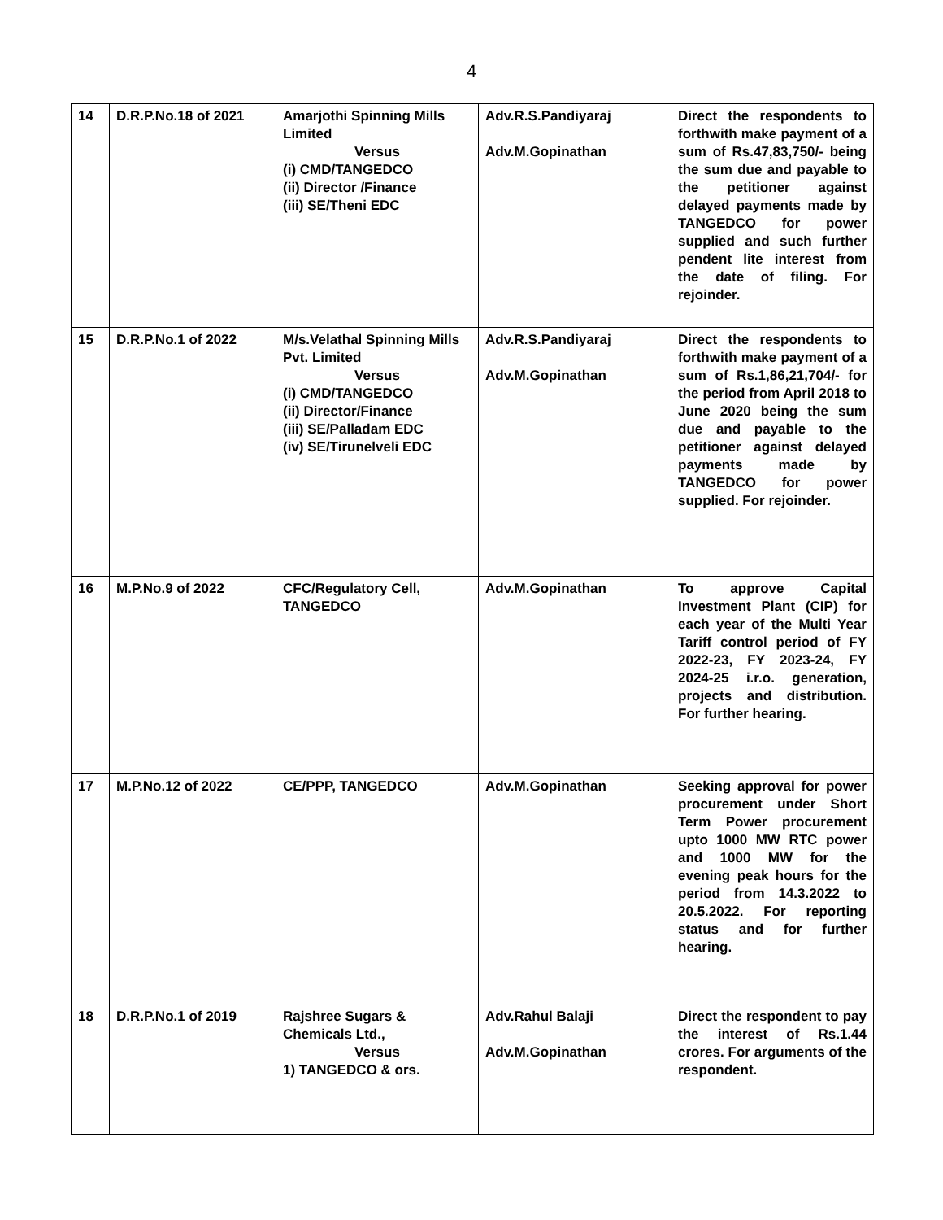4
| 14 | D.R.P.No.18 of 2021 | Amarjothi Spinning Mills Limited Versus (i) CMD/TANGEDCO (ii) Director /Finance (iii) SE/Theni EDC | Adv.R.S.Pandiyaraj Adv.M.Gopinathan | Direct the respondents to forthwith make payment of a sum of Rs.47,83,750/- being the sum due and payable to the petitioner against delayed payments made by TANGEDCO for power supplied and such further pendent lite interest from the date of filing. For rejoinder. |
| 15 | D.R.P.No.1 of 2022 | M/s.Velathal Spinning Mills Pvt. Limited Versus (i) CMD/TANGEDCO (ii) Director/Finance (iii) SE/Palladam EDC (iv) SE/Tirunelveli EDC | Adv.R.S.Pandiyaraj Adv.M.Gopinathan | Direct the respondents to forthwith make payment of a sum of Rs.1,86,21,704/- for the period from April 2018 to June 2020 being the sum due and payable to the petitioner against delayed payments made by TANGEDCO for power supplied. For rejoinder. |
| 16 | M.P.No.9 of 2022 | CFC/Regulatory Cell, TANGEDCO | Adv.M.Gopinathan | To approve Capital Investment Plant (CIP) for each year of the Multi Year Tariff control period of FY 2022-23, FY 2023-24, FY 2024-25 i.r.o. generation, projects and distribution. For further hearing. |
| 17 | M.P.No.12 of 2022 | CE/PPP, TANGEDCO | Adv.M.Gopinathan | Seeking approval for power procurement under Short Term Power procurement upto 1000 MW RTC power and 1000 MW for the evening peak hours for the period from 14.3.2022 to 20.5.2022. For reporting status and for further hearing. |
| 18 | D.R.P.No.1 of 2019 | Rajshree Sugars & Chemicals Ltd., Versus 1) TANGEDCO & ors. | Adv.Rahul Balaji Adv.M.Gopinathan | Direct the respondent to pay the interest of Rs.1.44 crores. For arguments of the respondent. |